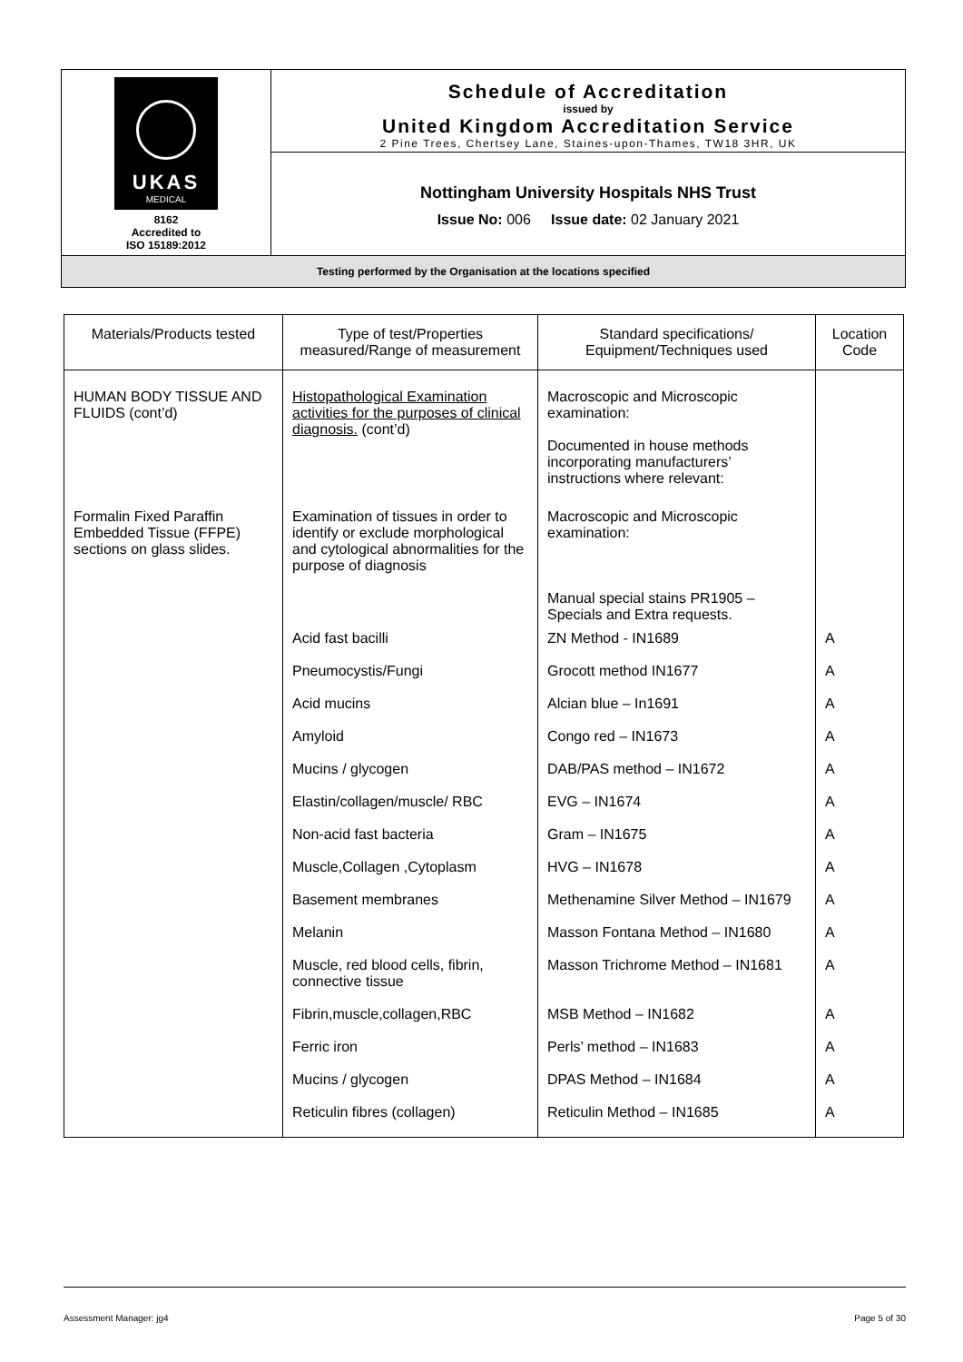| UKAS MEDICAL 8162 Accredited to ISO 15189:2012 | Schedule of Accreditation issued by United Kingdom Accreditation Service 2 Pine Trees, Chertsey Lane, Staines-upon-Thames, TW18 3HR, UK |
| | Nottingham University Hospitals NHS Trust Issue No: 006 Issue date: 02 January 2021 |
| Testing performed by the Organisation at the locations specified | |
| Materials/Products tested | Type of test/Properties measured/Range of measurement | Standard specifications/ Equipment/Techniques used | Location Code |
| --- | --- | --- | --- |
| HUMAN BODY TISSUE AND FLUIDS (cont’d) | Histopathological Examination activities for the purposes of clinical diagnosis. (cont’d) | Macroscopic and Microscopic examination: Documented in house methods incorporating manufacturers’ instructions where relevant: | |
| Formalin Fixed Paraffin Embedded Tissue (FFPE) sections on glass slides. | Examination of tissues in order to identify or exclude morphological and cytological abnormalities for the purpose of diagnosis | Macroscopic and Microscopic examination: Manual special stains PR1905 – Specials and Extra requests. | |
| | Acid fast bacilli | ZN Method - IN1689 | A |
| | Pneumocystis/Fungi | Grocott method IN1677 | A |
| | Acid mucins | Alcian blue – In1691 | A |
| | Amyloid | Congo red – IN1673 | A |
| | Mucins / glycogen | DAB/PAS method – IN1672 | A |
| | Elastin/collagen/muscle/ RBC | EVG – IN1674 | A |
| | Non-acid fast bacteria | Gram – IN1675 | A |
| | Muscle,Collagen ,Cytoplasm | HVG – IN1678 | A |
| | Basement membranes | Methenamine Silver Method – IN1679 | A |
| | Melanin | Masson Fontana Method – IN1680 | A |
| | Muscle, red blood cells, fibrin, connective tissue | Masson Trichrome Method – IN1681 | A |
| | Fibrin,muscle,collagen,RBC | MSB Method – IN1682 | A |
| | Ferric iron | Perls’ method – IN1683 | A |
| | Mucins / glycogen | DPAS Method – IN1684 | A |
| | Reticulin fibres (collagen) | Reticulin Method – IN1685 | A |
Assessment Manager: jg4 Page 5 of 30